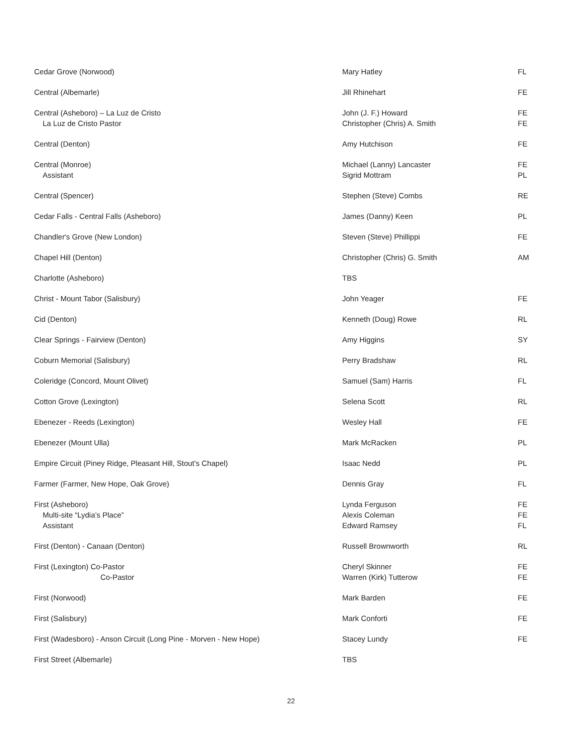| Cedar Grove (Norwood) | Mary Hatley | FL |
| Central (Albemarle) | Jill Rhinehart | FE |
| Central (Asheboro) – La Luz de Cristo La Luz de Cristo Pastor | John (J. F.) Howard Christopher (Chris) A. Smith | FE FE |
| Central (Denton) | Amy Hutchison | FE |
| Central (Monroe) Assistant | Michael (Lanny) Lancaster Sigrid Mottram | FE PL |
| Central (Spencer) | Stephen (Steve) Combs | RE |
| Cedar Falls - Central Falls (Asheboro) | James (Danny) Keen | PL |
| Chandler's Grove (New London) | Steven (Steve) Phillippi | FE |
| Chapel Hill (Denton) | Christopher (Chris) G. Smith | AM |
| Charlotte (Asheboro) | TBS | |
| Christ - Mount Tabor (Salisbury) | John Yeager | FE |
| Cid (Denton) | Kenneth (Doug) Rowe | RL |
| Clear Springs - Fairview (Denton) | Amy Higgins | SY |
| Coburn Memorial (Salisbury) | Perry Bradshaw | RL |
| Coleridge (Concord, Mount Olivet) | Samuel (Sam) Harris | FL |
| Cotton Grove (Lexington) | Selena Scott | RL |
| Ebenezer - Reeds (Lexington) | Wesley Hall | FE |
| Ebenezer (Mount Ulla) | Mark McRacken | PL |
| Empire Circuit (Piney Ridge, Pleasant Hill, Stout's Chapel) | Isaac Nedd | PL |
| Farmer (Farmer, New Hope, Oak Grove) | Dennis Gray | FL |
| First (Asheboro) Multi-site “Lydia’s Place” Assistant | Lynda Ferguson Alexis Coleman Edward Ramsey | FE FE FL |
| First (Denton) - Canaan (Denton) | Russell Brownworth | RL |
| First (Lexington) Co-Pastor Co-Pastor | Cheryl Skinner Warren (Kirk) Tutterow | FE FE |
| First (Norwood) | Mark Barden | FE |
| First (Salisbury) | Mark Conforti | FE |
| First (Wadesboro) - Anson Circuit (Long Pine - Morven - New Hope) | Stacey Lundy | FE |
| First Street (Albemarle) | TBS | |
22